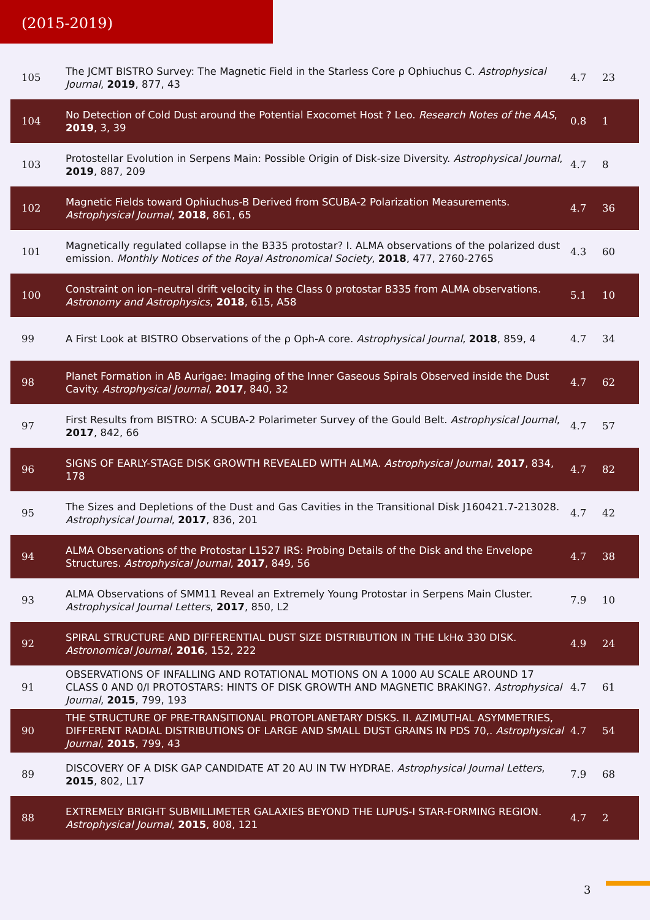(2015-2019)
| 105 | The JCMT BISTRO Survey: The Magnetic Field in the Starless Core ρ Ophiuchus C. Astrophysical Journal , 2019 , 877, 43 | 4.7 | 23 |
| 104 | No Detection of Cold Dust around the Potential Exocomet Host ? Leo. Research Notes of the AAS , 2019 , 3, 39 | 0.8 | 1 |
| 103 | Protostellar Evolution in Serpens Main: Possible Origin of Disk-size Diversity. Astrophysical Journal , 2019 , 887, 209 | 4.7 | 8 |
| 102 | Magnetic Fields toward Ophiuchus-B Derived from SCUBA-2 Polarization Measurements. Astrophysical Journal , 2018 , 861, 65 | 4.7 | 36 |
| 101 | Magnetically regulated collapse in the B335 protostar? I. ALMA observations of the polarized dust emission. Monthly Notices of the Royal Astronomical Society , 2018 , 477, 2760-2765 | 4.3 | 60 |
| 100 | Constraint on ion–neutral drift velocity in the Class 0 protostar B335 from ALMA observations. Astronomy and Astrophysics , 2018 , 615, A58 | 5.1 | 10 |
| 99 | A First Look at BISTRO Observations of the ρ Oph-A core. Astrophysical Journal , 2018 , 859, 4 | 4.7 | 34 |
| 98 | Planet Formation in AB Aurigae: Imaging of the Inner Gaseous Spirals Observed inside the Dust Cavity. Astrophysical Journal , 2017 , 840, 32 | 4.7 | 62 |
| 97 | First Results from BISTRO: A SCUBA-2 Polarimeter Survey of the Gould Belt. Astrophysical Journal , 2017 , 842, 66 | 4.7 | 57 |
| 96 | SIGNS OF EARLY-STAGE DISK GROWTH REVEALED WITH ALMA. Astrophysical Journal , 2017 , 834, 178 | 4.7 | 82 |
| 95 | The Sizes and Depletions of the Dust and Gas Cavities in the Transitional Disk J160421.7-213028. Astrophysical Journal , 2017 , 836, 201 | 4.7 | 42 |
| 94 | ALMA Observations of the Protostar L1527 IRS: Probing Details of the Disk and the Envelope Structures. Astrophysical Journal , 2017 , 849, 56 | 4.7 | 38 |
| 93 | ALMA Observations of SMM11 Reveal an Extremely Young Protostar in Serpens Main Cluster. Astrophysical Journal Letters , 2017 , 850, L2 | 7.9 | 10 |
| 92 | SPIRAL STRUCTURE AND DIFFERENTIAL DUST SIZE DISTRIBUTION IN THE LkHα 330 DISK. Astronomical Journal , 2016 , 152, 222 | 4.9 | 24 |
| 91 | OBSERVATIONS OF INFALLING AND ROTATIONAL MOTIONS ON A 1000 AU SCALE AROUND 17 CLASS 0 AND 0/I PROTOSTARS: HINTS OF DISK GROWTH AND MAGNETIC BRAKING?. Astrophysical Journal , 2015 , 799, 193 | 4.7 | 61 |
| 90 | THE STRUCTURE OF PRE-TRANSITIONAL PROTOPLANETARY DISKS. II. AZIMUTHAL ASYMMETRIES, DIFFERENT RADIAL DISTRIBUTIONS OF LARGE AND SMALL DUST GRAINS IN PDS 70,. Astrophysical Journal , 2015 , 799, 43 | 4.7 | 54 |
| 89 | DISCOVERY OF A DISK GAP CANDIDATE AT 20 AU IN TW HYDRAE. Astrophysical Journal Letters , 2015 , 802, L17 | 7.9 | 68 |
| 88 | EXTREMELY BRIGHT SUBMILLIMETER GALAXIES BEYOND THE LUPUS-I STAR-FORMING REGION. Astrophysical Journal , 2015 , 808, 121 | 4.7 | 2 |
3